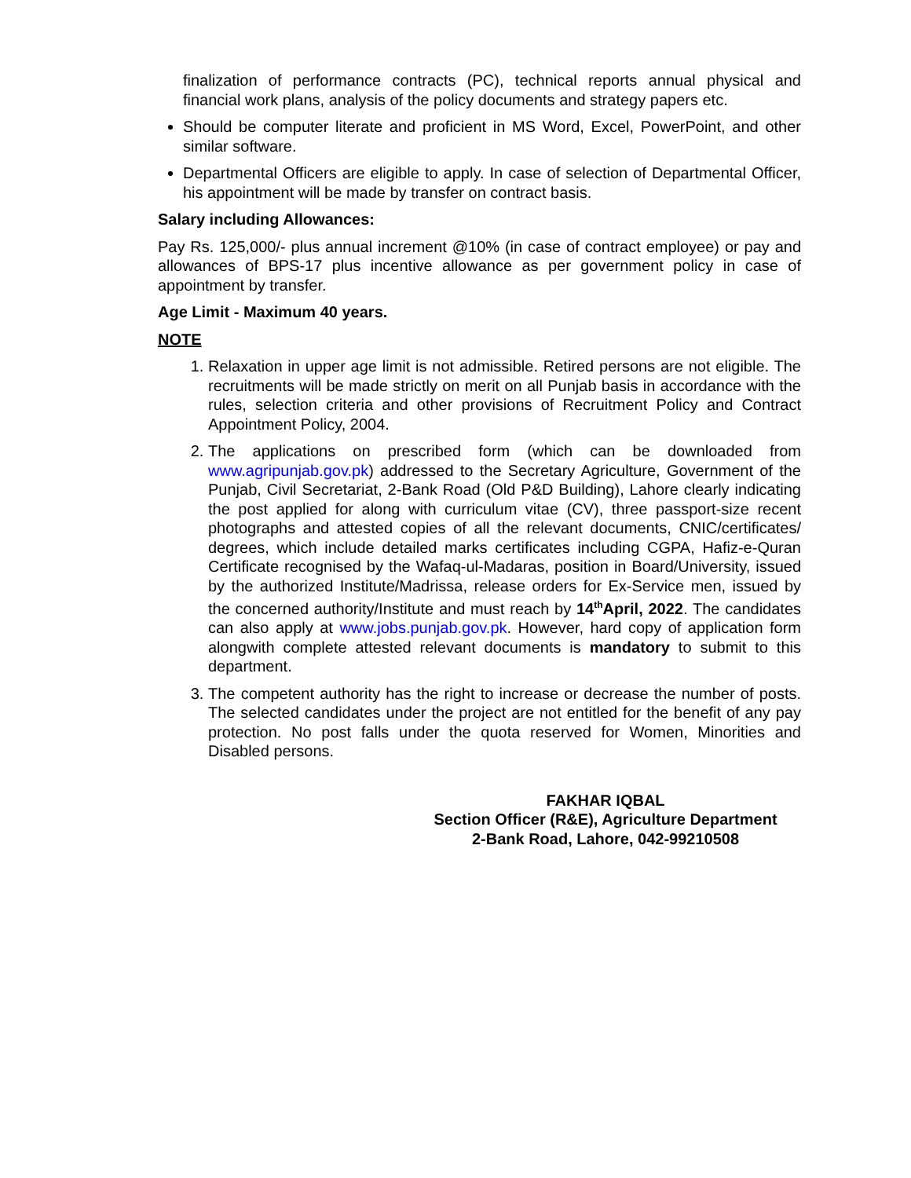finalization of performance contracts (PC), technical reports annual physical and financial work plans, analysis of the policy documents and strategy papers etc.
Should be computer literate and proficient in MS Word, Excel, PowerPoint, and other similar software.
Departmental Officers are eligible to apply. In case of selection of Departmental Officer, his appointment will be made by transfer on contract basis.
Salary including Allowances:
Pay Rs. 125,000/- plus annual increment @10% (in case of contract employee) or pay and allowances of BPS-17 plus incentive allowance as per government policy in case of appointment by transfer.
Age Limit - Maximum 40 years.
NOTE
1. Relaxation in upper age limit is not admissible. Retired persons are not eligible. The recruitments will be made strictly on merit on all Punjab basis in accordance with the rules, selection criteria and other provisions of Recruitment Policy and Contract Appointment Policy, 2004.
2. The applications on prescribed form (which can be downloaded from www.agripunjab.gov.pk) addressed to the Secretary Agriculture, Government of the Punjab, Civil Secretariat, 2-Bank Road (Old P&D Building), Lahore clearly indicating the post applied for along with curriculum vitae (CV), three passport-size recent photographs and attested copies of all the relevant documents, CNIC/certificates/ degrees, which include detailed marks certificates including CGPA, Hafiz-e-Quran Certificate recognised by the Wafaq-ul-Madaras, position in Board/University, issued by the authorized Institute/Madrissa, release orders for Ex-Service men, issued by the concerned authority/Institute and must reach by 14<sup>th</sup>April, 2022. The candidates can also apply at www.jobs.punjab.gov.pk. However, hard copy of application form alongwith complete attested relevant documents is mandatory to submit to this department.
3. The competent authority has the right to increase or decrease the number of posts. The selected candidates under the project are not entitled for the benefit of any pay protection. No post falls under the quota reserved for Women, Minorities and Disabled persons.
FAKHAR IQBAL
Section Officer (R&E), Agriculture Department
2-Bank Road, Lahore, 042-99210508